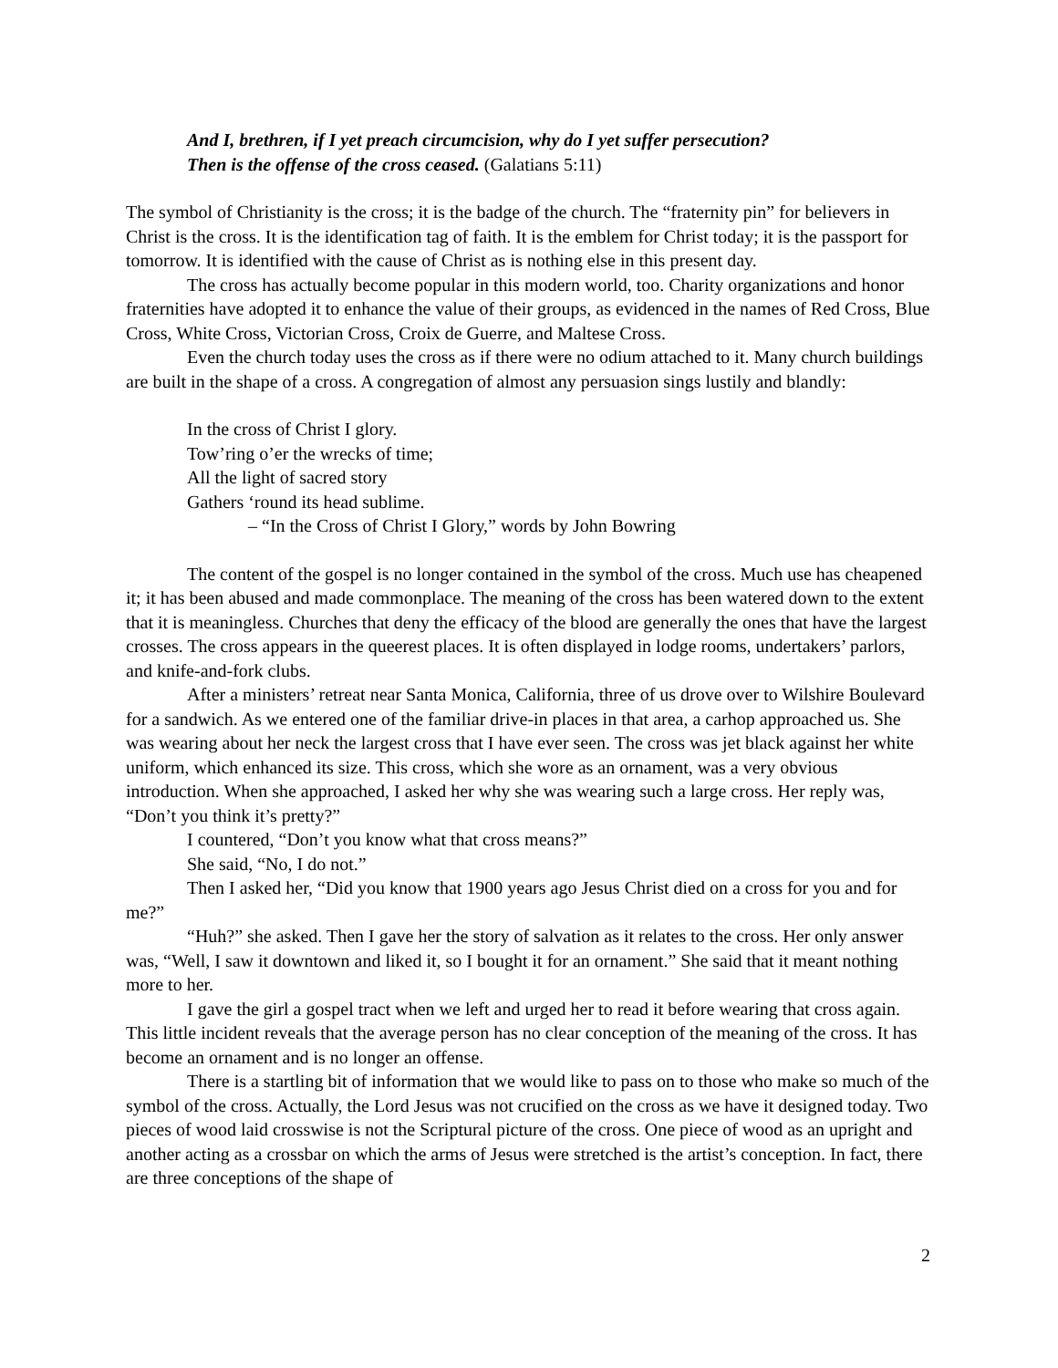And I, brethren, if I yet preach circumcision, why do I yet suffer persecution?
Then is the offense of the cross ceased. (Galatians 5:11)
The symbol of Christianity is the cross; it is the badge of the church. The “fraternity pin” for believers in Christ is the cross. It is the identification tag of faith. It is the emblem for Christ today; it is the passport for tomorrow. It is identified with the cause of Christ as is nothing else in this present day.
The cross has actually become popular in this modern world, too. Charity organizations and honor fraternities have adopted it to enhance the value of their groups, as evidenced in the names of Red Cross, Blue Cross, White Cross, Victorian Cross, Croix de Guerre, and Maltese Cross.
Even the church today uses the cross as if there were no odium attached to it. Many church buildings are built in the shape of a cross. A congregation of almost any persuasion sings lustily and blandly:
In the cross of Christ I glory.
Tow’ring o’er the wrecks of time;
All the light of sacred story
Gathers ‘round its head sublime.
– “In the Cross of Christ I Glory,” words by John Bowring
The content of the gospel is no longer contained in the symbol of the cross. Much use has cheapened it; it has been abused and made commonplace. The meaning of the cross has been watered down to the extent that it is meaningless. Churches that deny the efficacy of the blood are generally the ones that have the largest crosses. The cross appears in the queerest places. It is often displayed in lodge rooms, undertakers’ parlors, and knife-and-fork clubs.
After a ministers’ retreat near Santa Monica, California, three of us drove over to Wilshire Boulevard for a sandwich. As we entered one of the familiar drive-in places in that area, a carhop approached us. She was wearing about her neck the largest cross that I have ever seen. The cross was jet black against her white uniform, which enhanced its size. This cross, which she wore as an ornament, was a very obvious introduction. When she approached, I asked her why she was wearing such a large cross. Her reply was, “Don’t you think it’s pretty?”
I countered, “Don’t you know what that cross means?”
She said, “No, I do not.”
Then I asked her, “Did you know that 1900 years ago Jesus Christ died on a cross for you and for me?”
“Huh?” she asked. Then I gave her the story of salvation as it relates to the cross. Her only answer was, “Well, I saw it downtown and liked it, so I bought it for an ornament.” She said that it meant nothing more to her.
I gave the girl a gospel tract when we left and urged her to read it before wearing that cross again. This little incident reveals that the average person has no clear conception of the meaning of the cross. It has become an ornament and is no longer an offense.
There is a startling bit of information that we would like to pass on to those who make so much of the symbol of the cross. Actually, the Lord Jesus was not crucified on the cross as we have it designed today. Two pieces of wood laid crosswise is not the Scriptural picture of the cross. One piece of wood as an upright and another acting as a crossbar on which the arms of Jesus were stretched is the artist’s conception. In fact, there are three conceptions of the shape of
2